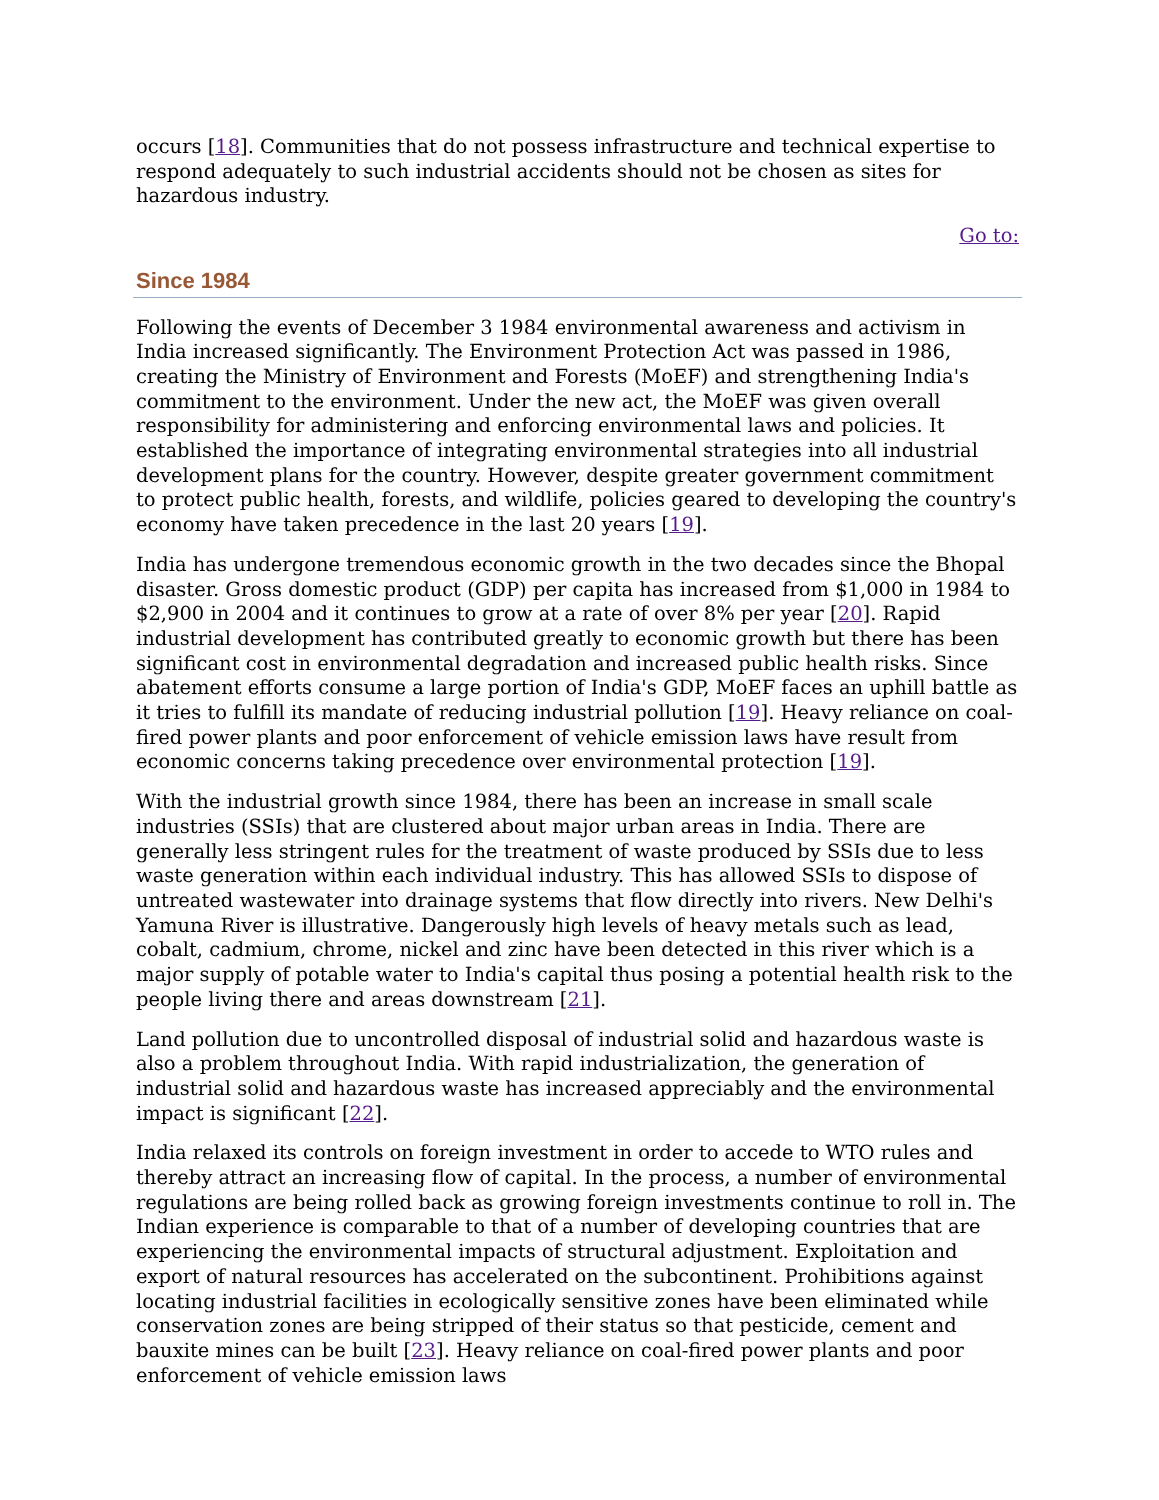occurs [18]. Communities that do not possess infrastructure and technical expertise to respond adequately to such industrial accidents should not be chosen as sites for hazardous industry.
Go to:
Since 1984
Following the events of December 3 1984 environmental awareness and activism in India increased significantly. The Environment Protection Act was passed in 1986, creating the Ministry of Environment and Forests (MoEF) and strengthening India's commitment to the environment. Under the new act, the MoEF was given overall responsibility for administering and enforcing environmental laws and policies. It established the importance of integrating environmental strategies into all industrial development plans for the country. However, despite greater government commitment to protect public health, forests, and wildlife, policies geared to developing the country's economy have taken precedence in the last 20 years [19].
India has undergone tremendous economic growth in the two decades since the Bhopal disaster. Gross domestic product (GDP) per capita has increased from $1,000 in 1984 to $2,900 in 2004 and it continues to grow at a rate of over 8% per year [20]. Rapid industrial development has contributed greatly to economic growth but there has been significant cost in environmental degradation and increased public health risks. Since abatement efforts consume a large portion of India's GDP, MoEF faces an uphill battle as it tries to fulfill its mandate of reducing industrial pollution [19]. Heavy reliance on coal-fired power plants and poor enforcement of vehicle emission laws have result from economic concerns taking precedence over environmental protection [19].
With the industrial growth since 1984, there has been an increase in small scale industries (SSIs) that are clustered about major urban areas in India. There are generally less stringent rules for the treatment of waste produced by SSIs due to less waste generation within each individual industry. This has allowed SSIs to dispose of untreated wastewater into drainage systems that flow directly into rivers. New Delhi's Yamuna River is illustrative. Dangerously high levels of heavy metals such as lead, cobalt, cadmium, chrome, nickel and zinc have been detected in this river which is a major supply of potable water to India's capital thus posing a potential health risk to the people living there and areas downstream [21].
Land pollution due to uncontrolled disposal of industrial solid and hazardous waste is also a problem throughout India. With rapid industrialization, the generation of industrial solid and hazardous waste has increased appreciably and the environmental impact is significant [22].
India relaxed its controls on foreign investment in order to accede to WTO rules and thereby attract an increasing flow of capital. In the process, a number of environmental regulations are being rolled back as growing foreign investments continue to roll in. The Indian experience is comparable to that of a number of developing countries that are experiencing the environmental impacts of structural adjustment. Exploitation and export of natural resources has accelerated on the subcontinent. Prohibitions against locating industrial facilities in ecologically sensitive zones have been eliminated while conservation zones are being stripped of their status so that pesticide, cement and bauxite mines can be built [23]. Heavy reliance on coal-fired power plants and poor enforcement of vehicle emission laws